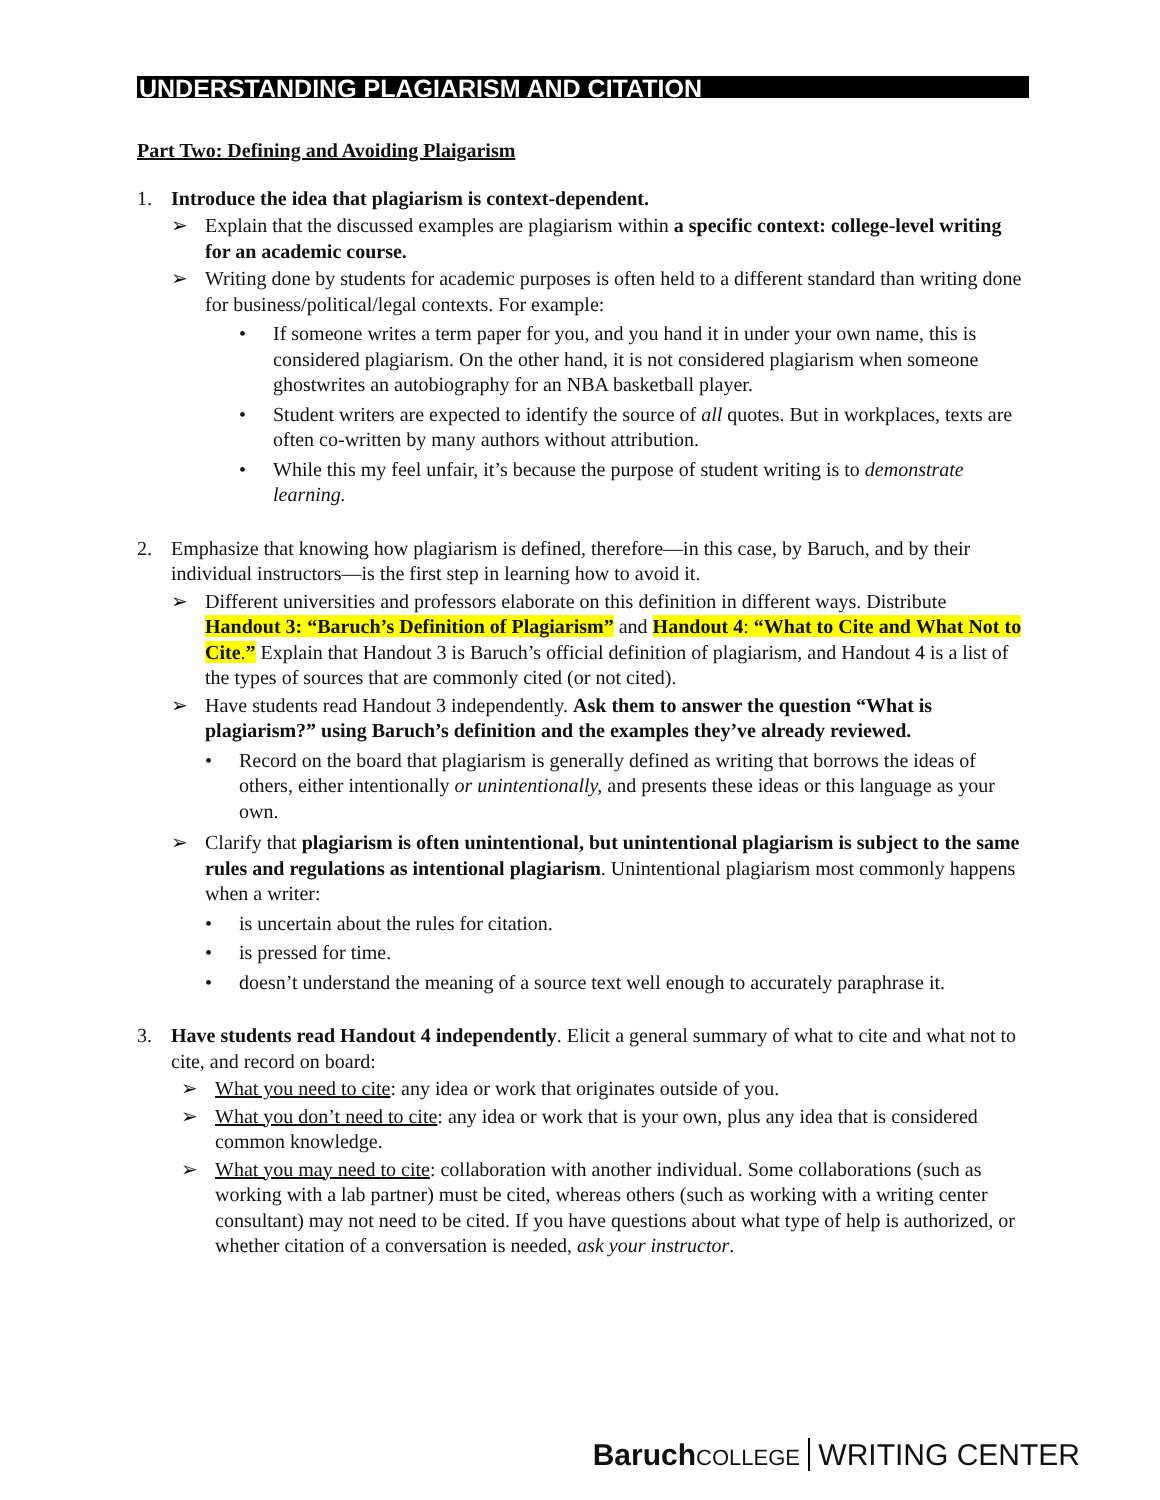UNDERSTANDING PLAGIARISM AND CITATION
Part Two: Defining and Avoiding Plaigarism
1. Introduce the idea that plagiarism is context-dependent.
➢ Explain that the discussed examples are plagiarism within a specific context: college-level writing for an academic course.
➢ Writing done by students for academic purposes is often held to a different standard than writing done for business/political/legal contexts. For example:
• If someone writes a term paper for you, and you hand it in under your own name, this is considered plagiarism. On the other hand, it is not considered plagiarism when someone ghostwrites an autobiography for an NBA basketball player.
• Student writers are expected to identify the source of all quotes. But in workplaces, texts are often co-written by many authors without attribution.
• While this my feel unfair, it’s because the purpose of student writing is to demonstrate learning.
2. Emphasize that knowing how plagiarism is defined, therefore—in this case, by Baruch, and by their individual instructors—is the first step in learning how to avoid it.
➢ Different universities and professors elaborate on this definition in different ways. Distribute Handout 3: “Baruch’s Definition of Plagiarism” and Handout 4: “What to Cite and What Not to Cite.” Explain that Handout 3 is Baruch’s official definition of plagiarism, and Handout 4 is a list of the types of sources that are commonly cited (or not cited).
➢ Have students read Handout 3 independently. Ask them to answer the question “What is plagiarism?” using Baruch’s definition and the examples they’ve already reviewed.
• Record on the board that plagiarism is generally defined as writing that borrows the ideas of others, either intentionally or unintentionally, and presents these ideas or this language as your own.
➢ Clarify that plagiarism is often unintentional, but unintentional plagiarism is subject to the same rules and regulations as intentional plagiarism. Unintentional plagiarism most commonly happens when a writer:
• is uncertain about the rules for citation.
• is pressed for time.
• doesn’t understand the meaning of a source text well enough to accurately paraphrase it.
3. Have students read Handout 4 independently. Elicit a general summary of what to cite and what not to cite, and record on board:
➢ What you need to cite: any idea or work that originates outside of you.
➢ What you don’t need to cite: any idea or work that is your own, plus any idea that is considered common knowledge.
➢ What you may need to cite: collaboration with another individual. Some collaborations (such as working with a lab partner) must be cited, whereas others (such as working with a writing center consultant) may not need to be cited. If you have questions about what type of help is authorized, or whether citation of a conversation is needed, ask your instructor.
Baruch COLLEGE WRITING CENTER